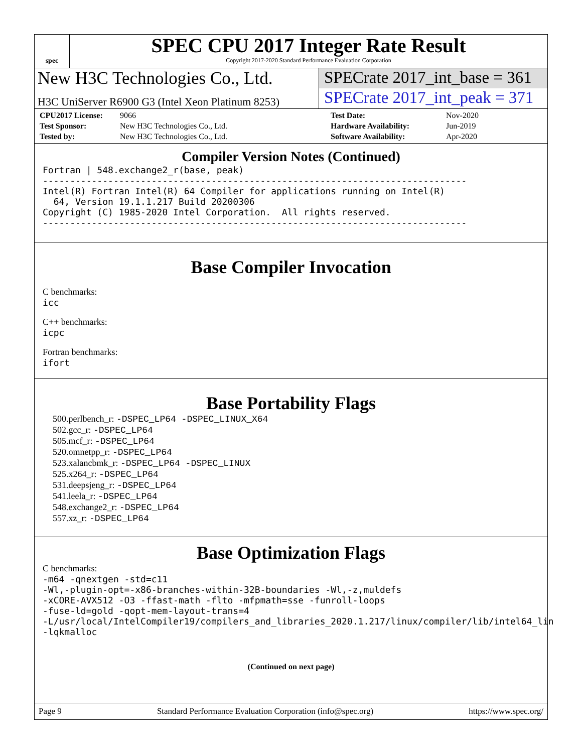spec
SPEC CPU 2017 Integer Rate Result
Copyright 2017-2020 Standard Performance Evaluation Corporation
New H3C Technologies Co., Ltd. SPECrate 2017_int_base = 361
H3C UniServer R6900 G3 (Intel Xeon Platinum 8253)
SPECrate 2017_int_peak = 371
CPU2017 License: 9066 Test Date: Nov-2020 Test Sponsor: New H3C Technologies Co., Ltd. Hardware Availability: Jun-2019 Tested by: New H3C Technologies Co., Ltd. Software Availability: Apr-2020
Compiler Version Notes (Continued)
Fortran | 548.exchange2_r(base, peak)
------------------------------------------------------------------------------
Intel(R) Fortran Intel(R) 64 Compiler for applications running on Intel(R)
  64, Version 19.1.1.217 Build 20200306
Copyright (C) 1985-2020 Intel Corporation.  All rights reserved.
------------------------------------------------------------------------------
Base Compiler Invocation
C benchmarks:
icc
C++ benchmarks:
icpc
Fortran benchmarks:
ifort
Base Portability Flags
500.perlbench_r: -DSPEC_LP64 -DSPEC_LINUX_X64
502.gcc_r: -DSPEC_LP64
505.mcf_r: -DSPEC_LP64
520.omnetpp_r: -DSPEC_LP64
523.xalancbmk_r: -DSPEC_LP64 -DSPEC_LINUX
525.x264_r: -DSPEC_LP64
531.deepsjeng_r: -DSPEC_LP64
541.leela_r: -DSPEC_LP64
548.exchange2_r: -DSPEC_LP64
557.xz_r: -DSPEC_LP64
Base Optimization Flags
C benchmarks:
-m64 -qnextgen -std=c11
-Wl,-plugin-opt=-x86-branches-within-32B-boundaries -Wl,-z,muldefs
-xCORE-AVX512 -O3 -ffast-math -flto -mfpmath=sse -funroll-loops
-fuse-ld=gold -qopt-mem-layout-trans=4
-L/usr/local/IntelCompiler19/compilers_and_libraries_2020.1.217/linux/compiler/lib/intel64_lin
-lqkmalloc
(Continued on next page)
Page 9 Standard Performance Evaluation Corporation (info@spec.org) https://www.spec.org/